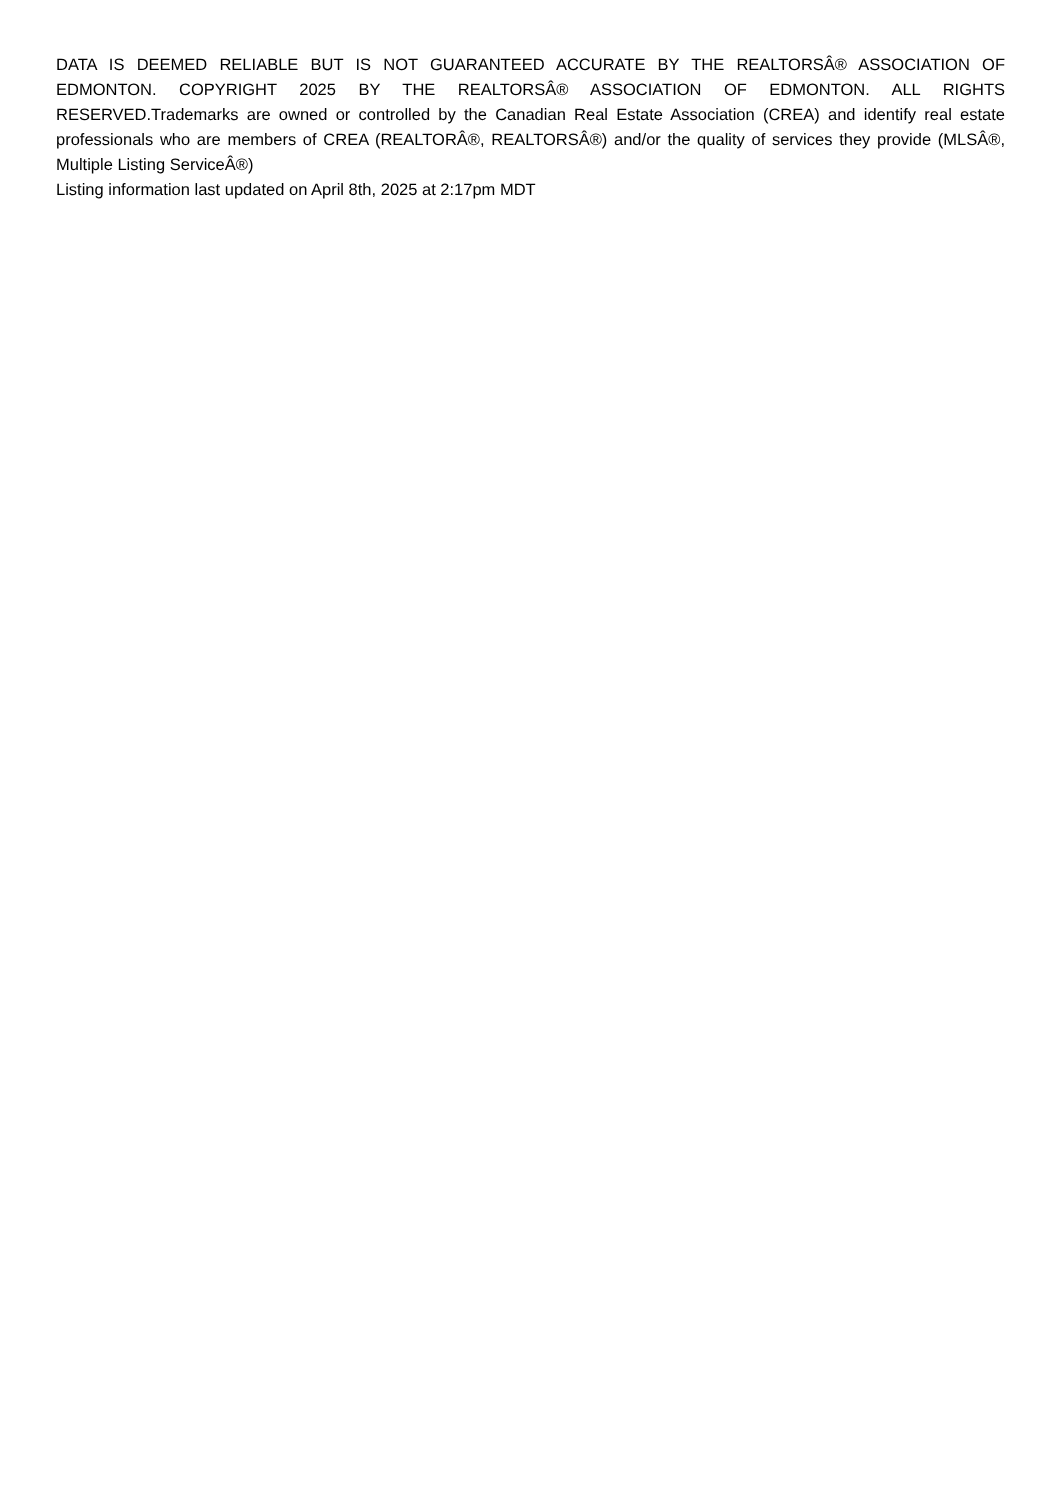DATA IS DEEMED RELIABLE BUT IS NOT GUARANTEED ACCURATE BY THE REALTORSÂ® ASSOCIATION OF EDMONTON. COPYRIGHT 2025 BY THE REALTORSÂ® ASSOCIATION OF EDMONTON. ALL RIGHTS RESERVED.Trademarks are owned or controlled by the Canadian Real Estate Association (CREA) and identify real estate professionals who are members of CREA (REALTORÂ®, REALTORSÂ®) and/or the quality of services they provide (MLSÂ®, Multiple Listing ServiceÂ®)
Listing information last updated on April 8th, 2025 at 2:17pm MDT